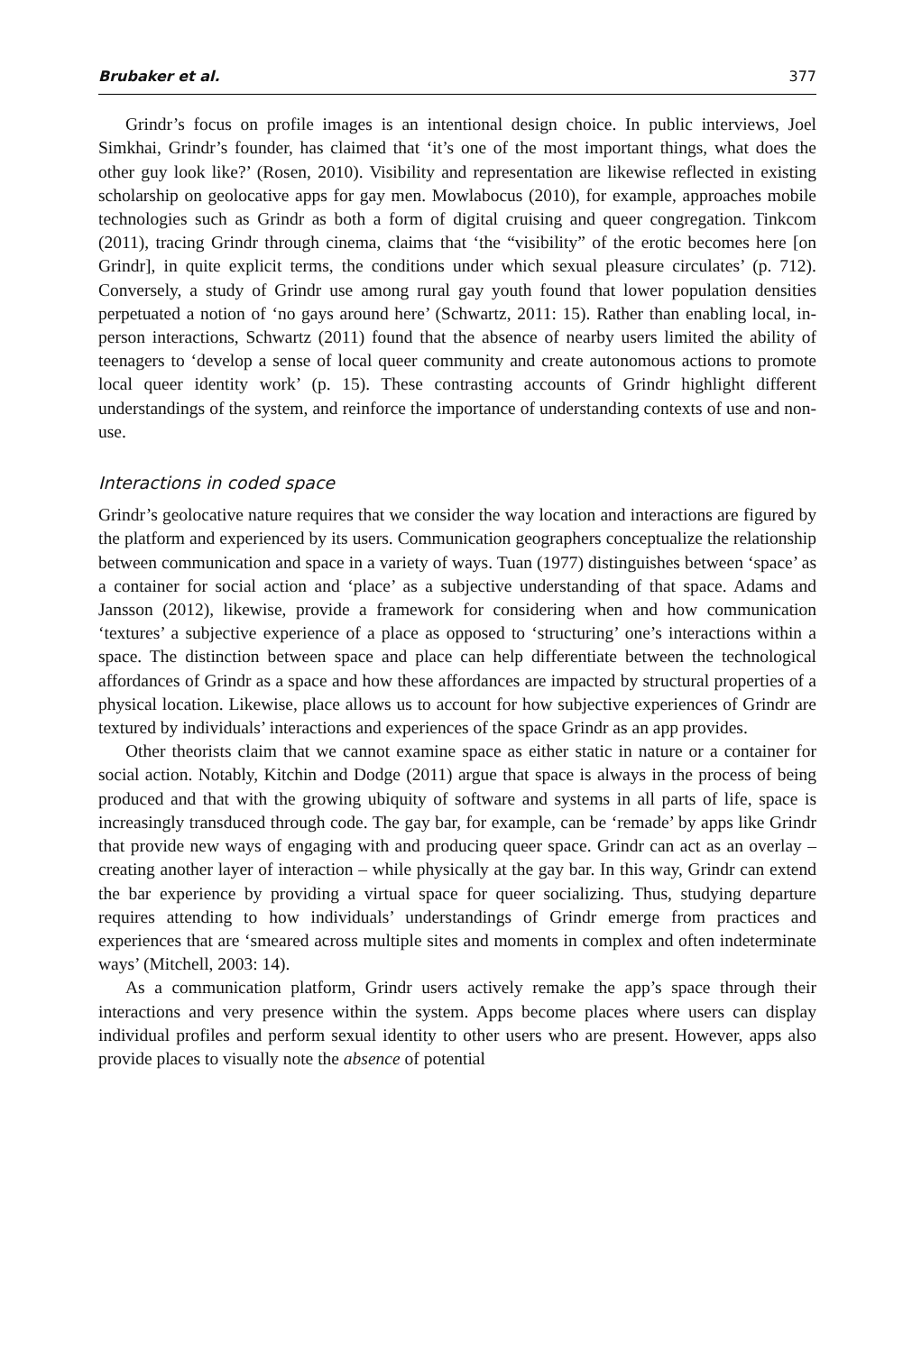Brubaker et al. 377
Grindr’s focus on profile images is an intentional design choice. In public interviews, Joel Simkhai, Grindr’s founder, has claimed that ‘it’s one of the most important things, what does the other guy look like?’ (Rosen, 2010). Visibility and representation are likewise reflected in existing scholarship on geolocative apps for gay men. Mowlabocus (2010), for example, approaches mobile technologies such as Grindr as both a form of digital cruising and queer congregation. Tinkcom (2011), tracing Grindr through cinema, claims that ‘the “visibility” of the erotic becomes here [on Grindr], in quite explicit terms, the conditions under which sexual pleasure circulates’ (p. 712). Conversely, a study of Grindr use among rural gay youth found that lower population densities perpetuated a notion of ‘no gays around here’ (Schwartz, 2011: 15). Rather than enabling local, in-person interactions, Schwartz (2011) found that the absence of nearby users limited the ability of teenagers to ‘develop a sense of local queer community and create autonomous actions to promote local queer identity work’ (p. 15). These contrasting accounts of Grindr highlight different understandings of the system, and reinforce the importance of understanding contexts of use and non-use.
Interactions in coded space
Grindr’s geolocative nature requires that we consider the way location and interactions are figured by the platform and experienced by its users. Communication geographers conceptualize the relationship between communication and space in a variety of ways. Tuan (1977) distinguishes between ‘space’ as a container for social action and ‘place’ as a subjective understanding of that space. Adams and Jansson (2012), likewise, provide a framework for considering when and how communication ‘textures’ a subjective experience of a place as opposed to ‘structuring’ one’s interactions within a space. The distinction between space and place can help differentiate between the technological affordances of Grindr as a space and how these affordances are impacted by structural properties of a physical location. Likewise, place allows us to account for how subjective experiences of Grindr are textured by individuals’ interactions and experiences of the space Grindr as an app provides.
Other theorists claim that we cannot examine space as either static in nature or a container for social action. Notably, Kitchin and Dodge (2011) argue that space is always in the process of being produced and that with the growing ubiquity of software and systems in all parts of life, space is increasingly transduced through code. The gay bar, for example, can be ‘remade’ by apps like Grindr that provide new ways of engaging with and producing queer space. Grindr can act as an overlay – creating another layer of interaction – while physically at the gay bar. In this way, Grindr can extend the bar experience by providing a virtual space for queer socializing. Thus, studying departure requires attending to how individuals’ understandings of Grindr emerge from practices and experiences that are ‘smeared across multiple sites and moments in complex and often indeterminate ways’ (Mitchell, 2003: 14).
As a communication platform, Grindr users actively remake the app’s space through their interactions and very presence within the system. Apps become places where users can display individual profiles and perform sexual identity to other users who are present. However, apps also provide places to visually note the absence of potential